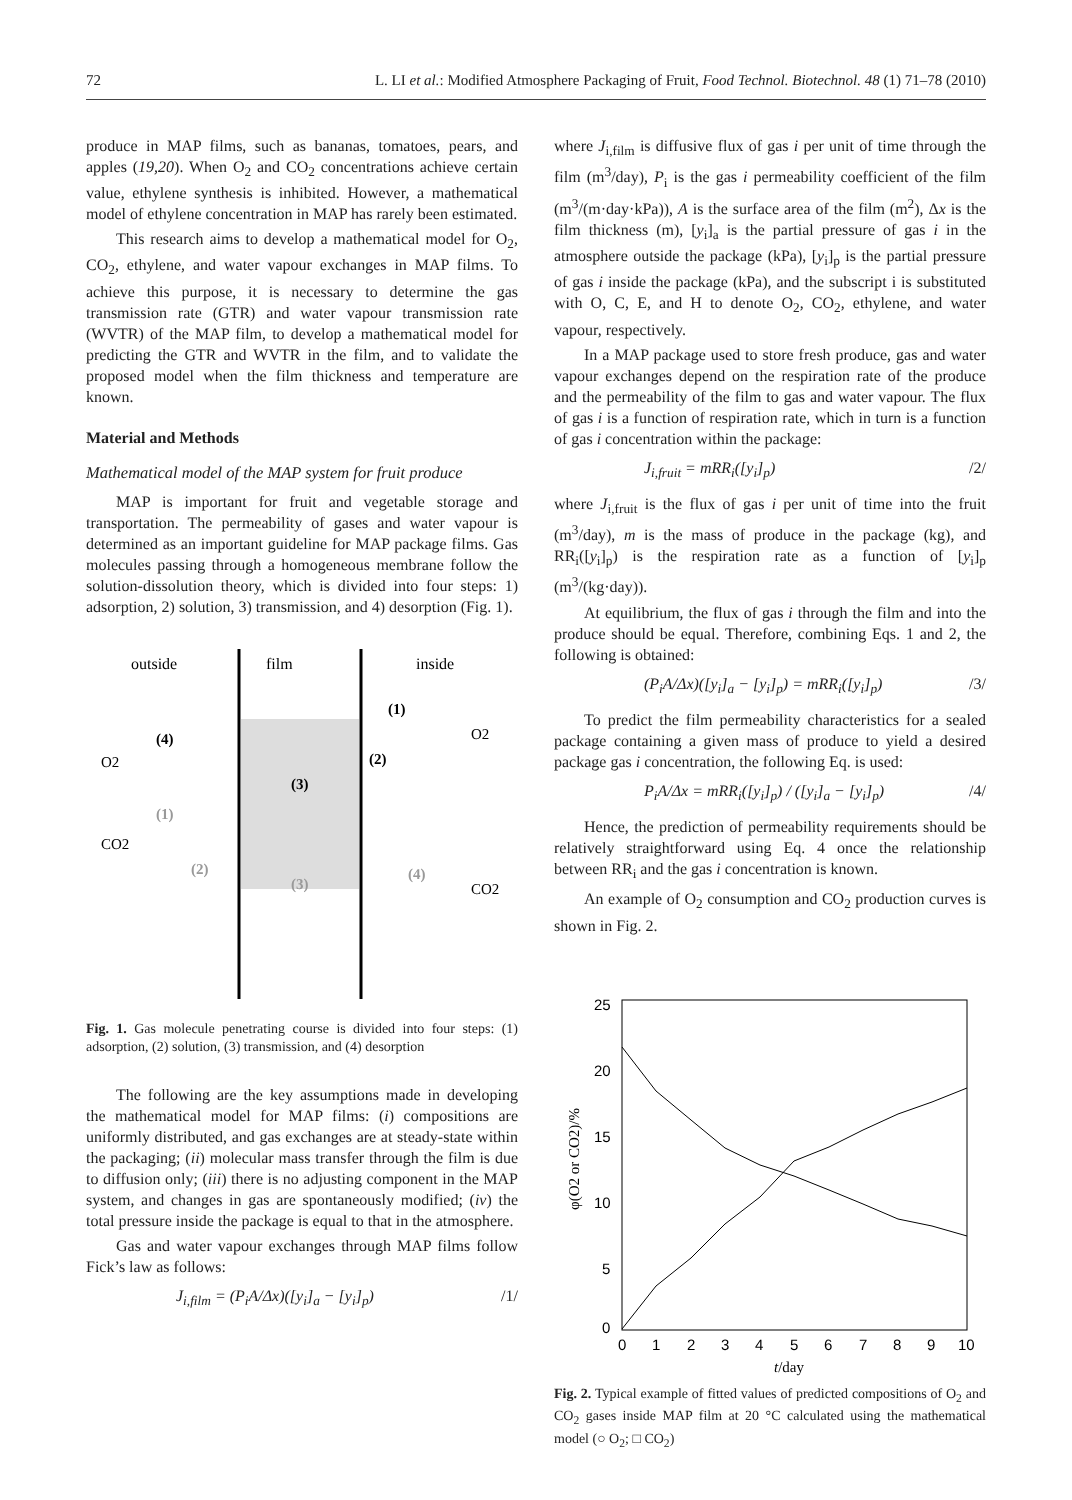72 L. LI et al.: Modified Atmosphere Packaging of Fruit, Food Technol. Biotechnol. 48 (1) 71–78 (2010)
produce in MAP films, such as bananas, tomatoes, pears, and apples (19,20). When O<sub>2</sub> and CO<sub>2</sub> concentrations achieve certain value, ethylene synthesis is inhibited. However, a mathematical model of ethylene concentration in MAP has rarely been estimated.
This research aims to develop a mathematical model for O<sub>2</sub>, CO<sub>2</sub>, ethylene, and water vapour exchanges in MAP films. To achieve this purpose, it is necessary to determine the gas transmission rate (GTR) and water vapour transmission rate (WVTR) of the MAP film, to develop a mathematical model for predicting the GTR and WVTR in the film, and to validate the proposed model when the film thickness and temperature are known.
Material and Methods
Mathematical model of the MAP system for fruit produce
MAP is important for fruit and vegetable storage and transportation. The permeability of gases and water vapour is determined as an important guideline for MAP package films. Gas molecules passing through a homogeneous membrane follow the solution-dissolution theory, which is divided into four steps: 1) adsorption, 2) solution, 3) transmission, and 4) desorption (Fig. 1).
outside
film
inside
(1)
O2
(4)
O2
(2)
(3)
(1)
CO2
(2)
(4)
(3)
CO2
Fig. 1. Gas molecule penetrating course is divided into four steps: (1) adsorption, (2) solution, (3) transmission, and (4) desorption
The following are the key assumptions made in developing the mathematical model for MAP films: (i) compositions are uniformly distributed, and gas exchanges are at steady-state within the packaging; (ii) molecular mass transfer through the film is due to diffusion only; (iii) there is no adjusting component in the MAP system, and changes in gas are spontaneously modified; (iv) the total pressure inside the package is equal to that in the atmosphere.
Gas and water vapour exchanges through MAP films follow Fick’s law as follows:
J<sub>i,film</sub> = (P<sub>i</sub>A/Δx)([y<sub>i</sub>]<sub>a</sub> − [y<sub>i</sub>]<sub>p</sub>) /1/
where J<sub>i,film</sub> is diffusive flux of gas i per unit of time through the film (m<sup>3</sup>/day), P<sub>i</sub> is the gas i permeability coefficient of the film (m<sup>3</sup>/(m·day·kPa)), A is the surface area of the film (m<sup>2</sup>), Δx is the film thickness (m), [y<sub>i</sub>]<sub>a</sub> is the partial pressure of gas i in the atmosphere outside the package (kPa), [y<sub>i</sub>]<sub>p</sub> is the partial pressure of gas i inside the package (kPa), and the subscript i is substituted with O, C, E, and H to denote O<sub>2</sub>, CO<sub>2</sub>, ethylene, and water vapour, respectively.
In a MAP package used to store fresh produce, gas and water vapour exchanges depend on the respiration rate of the produce and the permeability of the film to gas and water vapour. The flux of gas i is a function of respiration rate, which in turn is a function of gas i concentration within the package:
J<sub>i,fruit</sub> = mRR<sub>i</sub>([y<sub>i</sub>]<sub>p</sub>) /2/
where J<sub>i,fruit</sub> is the flux of gas i per unit of time into the fruit (m<sup>3</sup>/day), m is the mass of produce in the package (kg), and RR<sub>i</sub>([y<sub>i</sub>]<sub>p</sub>) is the respiration rate as a function of [y<sub>i</sub>]<sub>p</sub> (m<sup>3</sup>/(kg·day)).
At equilibrium, the flux of gas i through the film and into the produce should be equal. Therefore, combining Eqs. 1 and 2, the following is obtained:
(P<sub>i</sub>A/Δx)([y<sub>i</sub>]<sub>a</sub> − [y<sub>i</sub>]<sub>p</sub>) = mRR<sub>i</sub>([y<sub>i</sub>]<sub>p</sub>) /3/
To predict the film permeability characteristics for a sealed package containing a given mass of produce to yield a desired package gas i concentration, the following Eq. is used:
P<sub>i</sub>A/Δx = mRR<sub>i</sub>([y<sub>i</sub>]<sub>p</sub>) / ([y<sub>i</sub>]<sub>a</sub> − [y<sub>i</sub>]<sub>p</sub>) /4/
Hence, the prediction of permeability requirements should be relatively straightforward using Eq. 4 once the relationship between RR<sub>i</sub> and the gas i concentration is known.
An example of O<sub>2</sub> consumption and CO<sub>2</sub> production curves is shown in Fig. 2.
25
20
15
10
5
0
0
1
2
3
4
5
6
7
8
9
10
t/day
φ(O2 or CO2)/%
Fig. 2. Typical example of fitted values of predicted compositions of O<sub>2</sub> and CO<sub>2</sub> gases inside MAP film at 20 °C calculated using the mathematical model (○ O<sub>2</sub>; □ CO<sub>2</sub>)